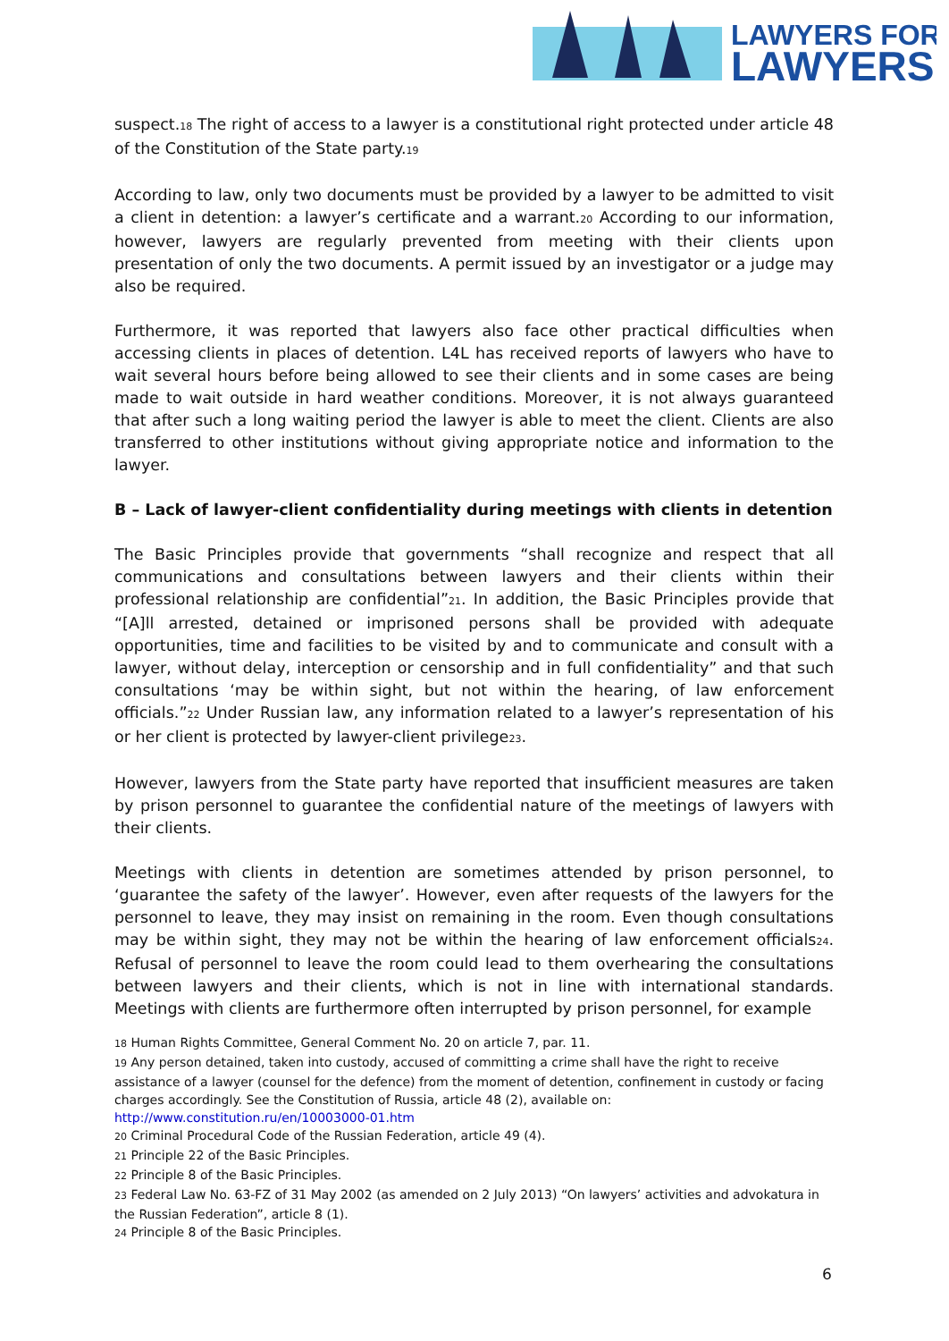LAWYERS FOR
LAWYERS
suspect.<sup>18</sup> The right of access to a lawyer is a constitutional right protected under article 48 of the Constitution of the State party.<sup>19</sup>
According to law, only two documents must be provided by a lawyer to be admitted to visit a client in detention: a lawyer’s certificate and a warrant.<sup>20</sup> According to our information, however, lawyers are regularly prevented from meeting with their clients upon presentation of only the two documents. A permit issued by an investigator or a judge may also be required.
Furthermore, it was reported that lawyers also face other practical difficulties when accessing clients in places of detention. L4L has received reports of lawyers who have to wait several hours before being allowed to see their clients and in some cases are being made to wait outside in hard weather conditions. Moreover, it is not always guaranteed that after such a long waiting period the lawyer is able to meet the client. Clients are also transferred to other institutions without giving appropriate notice and information to the lawyer.
B – Lack of lawyer-client confidentiality during meetings with clients in detention
The Basic Principles provide that governments “shall recognize and respect that all communications and consultations between lawyers and their clients within their professional relationship are confidential”<sup>21</sup>. In addition, the Basic Principles provide that “[A]ll arrested, detained or imprisoned persons shall be provided with adequate opportunities, time and facilities to be visited by and to communicate and consult with a lawyer, without delay, interception or censorship and in full confidentiality” and that such consultations ‘may be within sight, but not within the hearing, of law enforcement officials.”<sup>22</sup> Under Russian law, any information related to a lawyer’s representation of his or her client is protected by lawyer-client privilege<sup>23</sup>.
However, lawyers from the State party have reported that insufficient measures are taken by prison personnel to guarantee the confidential nature of the meetings of lawyers with their clients.
Meetings with clients in detention are sometimes attended by prison personnel, to ‘guarantee the safety of the lawyer’. However, even after requests of the lawyers for the personnel to leave, they may insist on remaining in the room. Even though consultations may be within sight, they may not be within the hearing of law enforcement officials<sup>24</sup>. Refusal of personnel to leave the room could lead to them overhearing the consultations between lawyers and their clients, which is not in line with international standards. Meetings with clients are furthermore often interrupted by prison personnel, for example
<sup>18</sup> Human Rights Committee, General Comment No. 20 on article 7, par. 11.
<sup>19</sup> Any person detained, taken into custody, accused of committing a crime shall have the right to receive assistance of a lawyer (counsel for the defence) from the moment of detention, confinement in custody or facing charges accordingly. See the Constitution of Russia, article 48 (2), available on: http://www.constitution.ru/en/10003000-01.htm
<sup>20</sup> Criminal Procedural Code of the Russian Federation, article 49 (4).
<sup>21</sup> Principle 22 of the Basic Principles.
<sup>22</sup> Principle 8 of the Basic Principles.
<sup>23</sup> Federal Law No. 63-FZ of 31 May 2002 (as amended on 2 July 2013) “On lawyers’ activities and advokatura in the Russian Federation”, article 8 (1).
<sup>24</sup> Principle 8 of the Basic Principles.
6